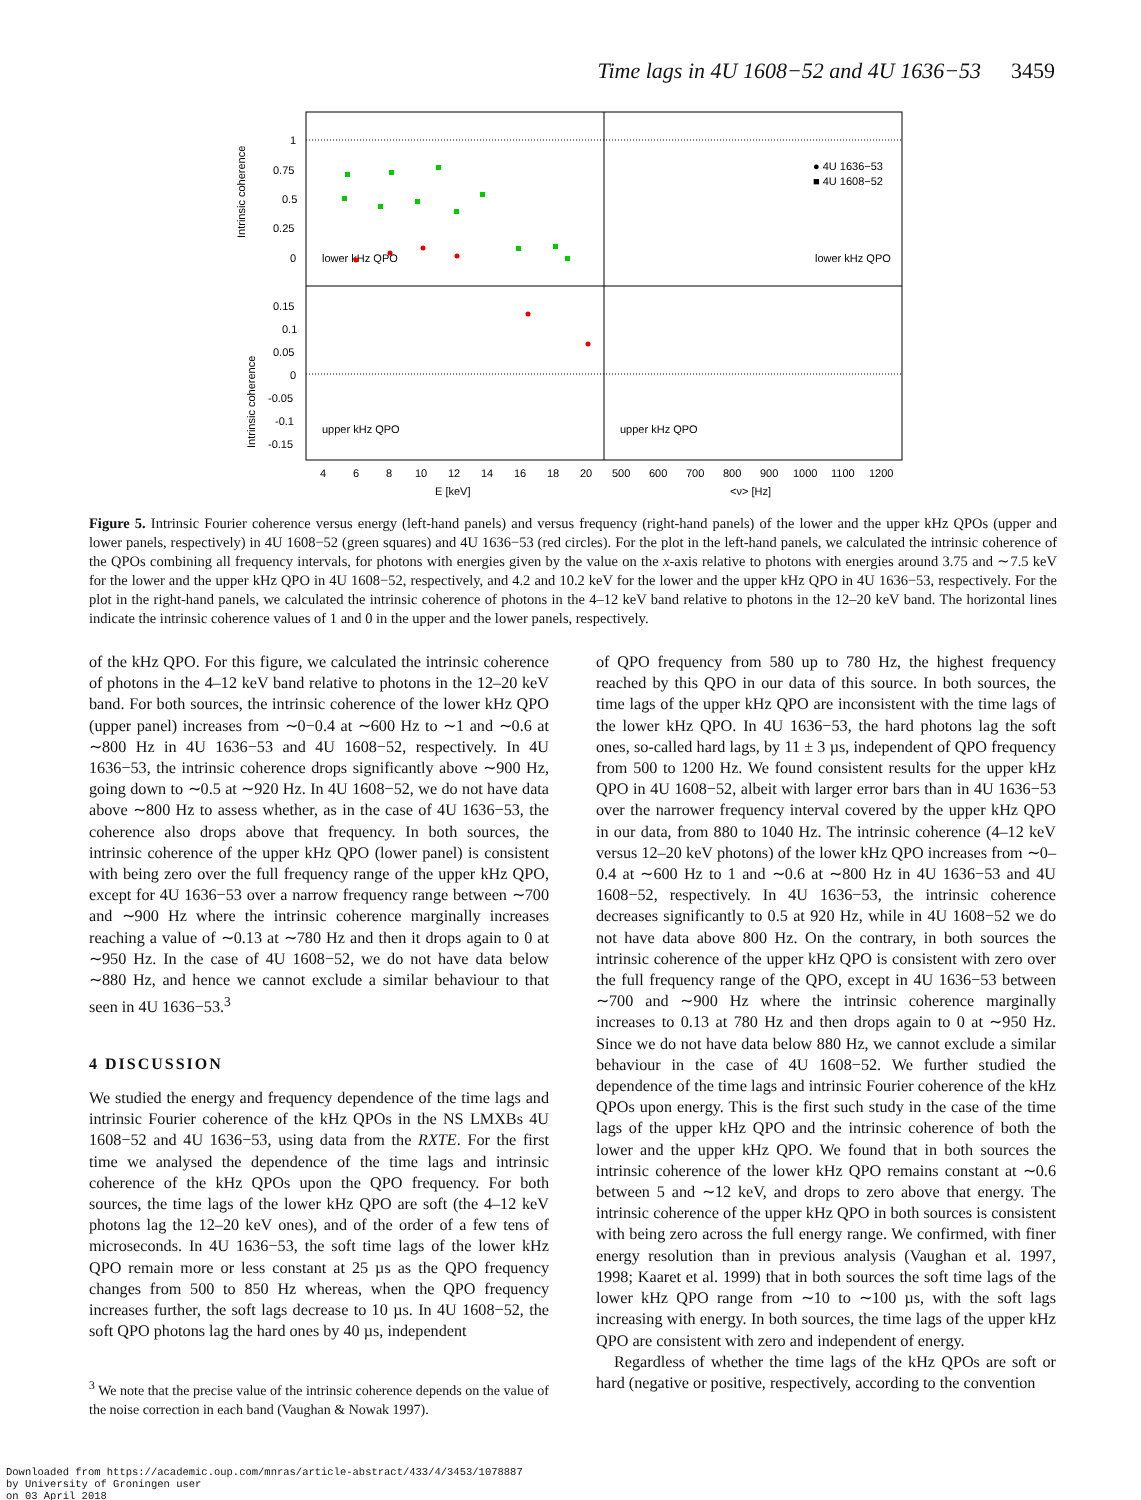Time lags in 4U 1608−52 and 4U 1636−53 3459
1
0.75
0.5
0.25
0
0.15
0.1
0.05
0
-0.05
-0.1
-0.15
Intrinsic coherence
Intrinsic coherence
lower kHz QPO
lower kHz QPO
upper kHz QPO
upper kHz QPO
● 4U 1636−53
■ 4U 1608−52
4
6
8
10
12
14
16
18
20
500
600
700
800
900
1000
1100
1200
E [keV]
<ν> [Hz]
Figure 5. Intrinsic Fourier coherence versus energy (left-hand panels) and versus frequency (right-hand panels) of the lower and the upper kHz QPOs (upper and lower panels, respectively) in 4U 1608−52 (green squares) and 4U 1636−53 (red circles). For the plot in the left-hand panels, we calculated the intrinsic coherence of the QPOs combining all frequency intervals, for photons with energies given by the value on the x-axis relative to photons with energies around 3.75 and ∼7.5 keV for the lower and the upper kHz QPO in 4U 1608−52, respectively, and 4.2 and 10.2 keV for the lower and the upper kHz QPO in 4U 1636−53, respectively. For the plot in the right-hand panels, we calculated the intrinsic coherence of photons in the 4–12 keV band relative to photons in the 12–20 keV band. The horizontal lines indicate the intrinsic coherence values of 1 and 0 in the upper and the lower panels, respectively.
of the kHz QPO. For this figure, we calculated the intrinsic coherence of photons in the 4–12 keV band relative to photons in the 12–20 keV band. For both sources, the intrinsic coherence of the lower kHz QPO (upper panel) increases from ∼0−0.4 at ∼600 Hz to ∼1 and ∼0.6 at ∼800 Hz in 4U 1636−53 and 4U 1608−52, respectively. In 4U 1636−53, the intrinsic coherence drops significantly above ∼900 Hz, going down to ∼0.5 at ∼920 Hz. In 4U 1608−52, we do not have data above ∼800 Hz to assess whether, as in the case of 4U 1636−53, the coherence also drops above that frequency. In both sources, the intrinsic coherence of the upper kHz QPO (lower panel) is consistent with being zero over the full frequency range of the upper kHz QPO, except for 4U 1636−53 over a narrow frequency range between ∼700 and ∼900 Hz where the intrinsic coherence marginally increases reaching a value of ∼0.13 at ∼780 Hz and then it drops again to 0 at ∼950 Hz. In the case of 4U 1608−52, we do not have data below ∼880 Hz, and hence we cannot exclude a similar behaviour to that seen in 4U 1636−53.<sup>3</sup>
4 DISCUSSION
We studied the energy and frequency dependence of the time lags and intrinsic Fourier coherence of the kHz QPOs in the NS LMXBs 4U 1608−52 and 4U 1636−53, using data from the RXTE. For the first time we analysed the dependence of the time lags and intrinsic coherence of the kHz QPOs upon the QPO frequency. For both sources, the time lags of the lower kHz QPO are soft (the 4–12 keV photons lag the 12–20 keV ones), and of the order of a few tens of microseconds. In 4U 1636−53, the soft time lags of the lower kHz QPO remain more or less constant at 25 µs as the QPO frequency changes from 500 to 850 Hz whereas, when the QPO frequency increases further, the soft lags decrease to 10 µs. In 4U 1608−52, the soft QPO photons lag the hard ones by 40 µs, independent
<sup>3</sup> We note that the precise value of the intrinsic coherence depends on the value of the noise correction in each band (Vaughan & Nowak 1997).
of QPO frequency from 580 up to 780 Hz, the highest frequency reached by this QPO in our data of this source. In both sources, the time lags of the upper kHz QPO are inconsistent with the time lags of the lower kHz QPO. In 4U 1636−53, the hard photons lag the soft ones, so-called hard lags, by 11 ± 3 µs, independent of QPO frequency from 500 to 1200 Hz. We found consistent results for the upper kHz QPO in 4U 1608−52, albeit with larger error bars than in 4U 1636−53 over the narrower frequency interval covered by the upper kHz QPO in our data, from 880 to 1040 Hz. The intrinsic coherence (4–12 keV versus 12–20 keV photons) of the lower kHz QPO increases from ∼0–0.4 at ∼600 Hz to 1 and ∼0.6 at ∼800 Hz in 4U 1636−53 and 4U 1608−52, respectively. In 4U 1636−53, the intrinsic coherence decreases significantly to 0.5 at 920 Hz, while in 4U 1608−52 we do not have data above 800 Hz. On the contrary, in both sources the intrinsic coherence of the upper kHz QPO is consistent with zero over the full frequency range of the QPO, except in 4U 1636−53 between ∼700 and ∼900 Hz where the intrinsic coherence marginally increases to 0.13 at 780 Hz and then drops again to 0 at ∼950 Hz. Since we do not have data below 880 Hz, we cannot exclude a similar behaviour in the case of 4U 1608−52. We further studied the dependence of the time lags and intrinsic Fourier coherence of the kHz QPOs upon energy. This is the first such study in the case of the time lags of the upper kHz QPO and the intrinsic coherence of both the lower and the upper kHz QPO. We found that in both sources the intrinsic coherence of the lower kHz QPO remains constant at ∼0.6 between 5 and ∼12 keV, and drops to zero above that energy. The intrinsic coherence of the upper kHz QPO in both sources is consistent with being zero across the full energy range. We confirmed, with finer energy resolution than in previous analysis (Vaughan et al. 1997, 1998; Kaaret et al. 1999) that in both sources the soft time lags of the lower kHz QPO range from ∼10 to ∼100 µs, with the soft lags increasing with energy. In both sources, the time lags of the upper kHz QPO are consistent with zero and independent of energy.
Regardless of whether the time lags of the kHz QPOs are soft or hard (negative or positive, respectively, according to the convention
Downloaded from https://academic.oup.com/mnras/article-abstract/433/4/3453/1078887
by University of Groningen user
on 03 April 2018